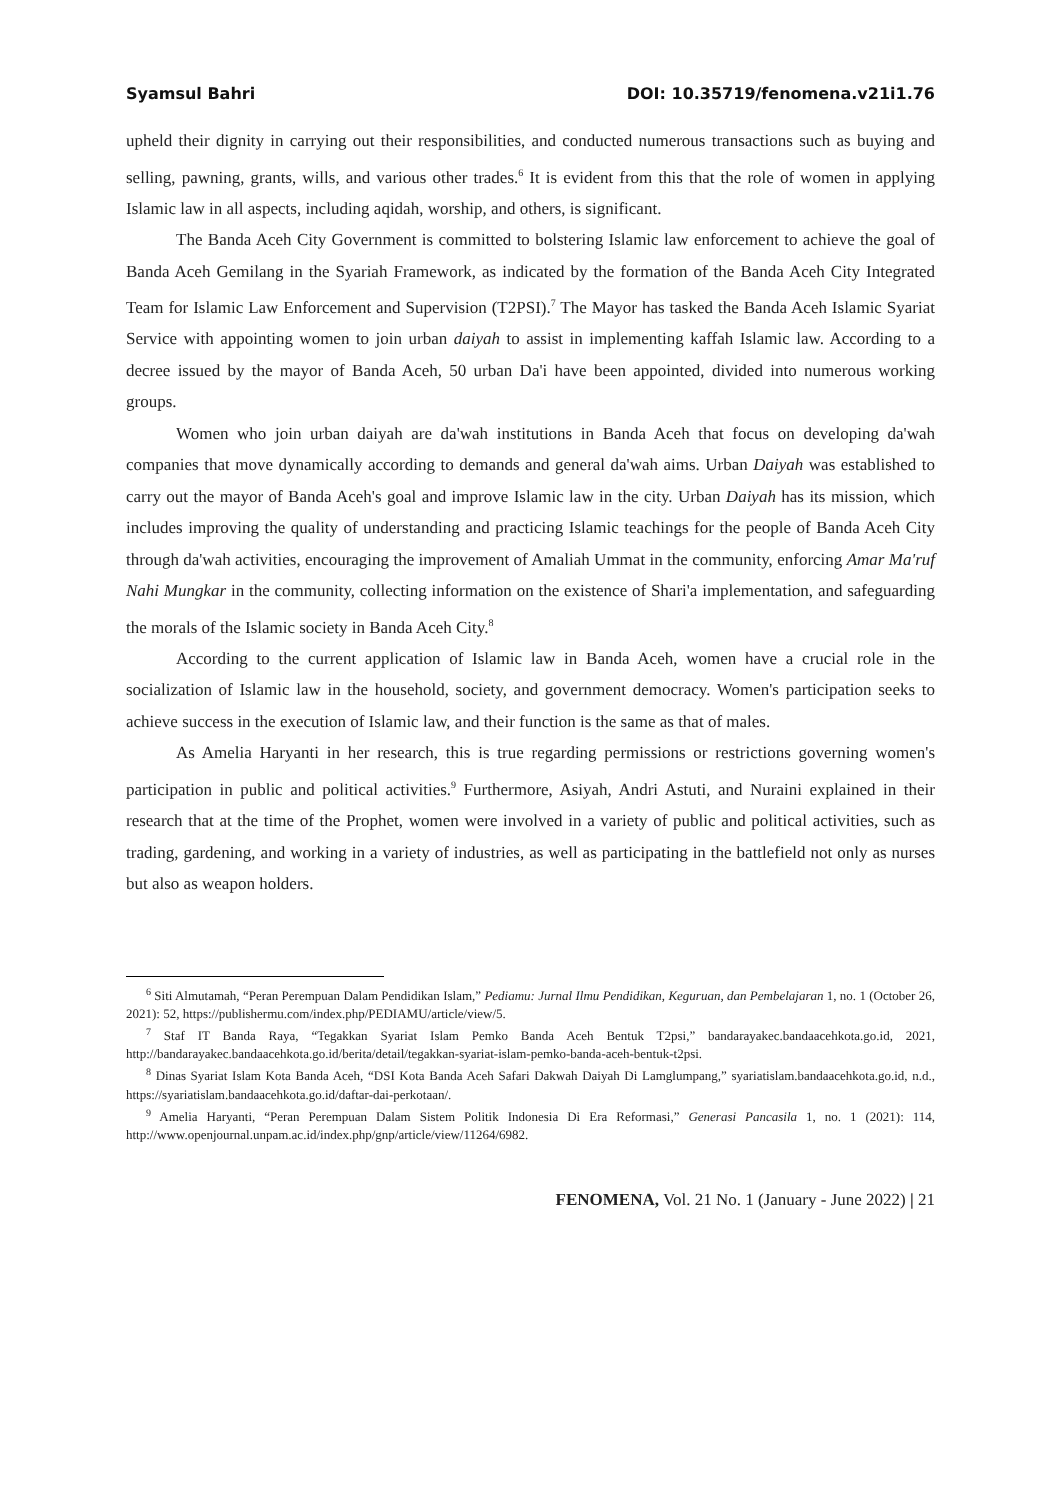Syamsul Bahri DOI: 10.35719/fenomena.v21i1.76
upheld their dignity in carrying out their responsibilities, and conducted numerous transactions such as buying and selling, pawning, grants, wills, and various other trades.<sup>6</sup> It is evident from this that the role of women in applying Islamic law in all aspects, including aqidah, worship, and others, is significant.
The Banda Aceh City Government is committed to bolstering Islamic law enforcement to achieve the goal of Banda Aceh Gemilang in the Syariah Framework, as indicated by the formation of the Banda Aceh City Integrated Team for Islamic Law Enforcement and Supervision (T2PSI).<sup>7</sup> The Mayor has tasked the Banda Aceh Islamic Syariat Service with appointing women to join urban daiyah to assist in implementing kaffah Islamic law. According to a decree issued by the mayor of Banda Aceh, 50 urban Da'i have been appointed, divided into numerous working groups.
Women who join urban daiyah are da'wah institutions in Banda Aceh that focus on developing da'wah companies that move dynamically according to demands and general da'wah aims. Urban Daiyah was established to carry out the mayor of Banda Aceh's goal and improve Islamic law in the city. Urban Daiyah has its mission, which includes improving the quality of understanding and practicing Islamic teachings for the people of Banda Aceh City through da'wah activities, encouraging the improvement of Amaliah Ummat in the community, enforcing Amar Ma'ruf Nahi Mungkar in the community, collecting information on the existence of Shari'a implementation, and safeguarding the morals of the Islamic society in Banda Aceh City.<sup>8</sup>
According to the current application of Islamic law in Banda Aceh, women have a crucial role in the socialization of Islamic law in the household, society, and government democracy. Women's participation seeks to achieve success in the execution of Islamic law, and their function is the same as that of males.
As Amelia Haryanti in her research, this is true regarding permissions or restrictions governing women's participation in public and political activities.<sup>9</sup> Furthermore, Asiyah, Andri Astuti, and Nuraini explained in their research that at the time of the Prophet, women were involved in a variety of public and political activities, such as trading, gardening, and working in a variety of industries, as well as participating in the battlefield not only as nurses but also as weapon holders.
<sup>6</sup> Siti Almutamah, “Peran Perempuan Dalam Pendidikan Islam,” Pediamu: Jurnal Ilmu Pendidikan, Keguruan, dan Pembelajaran 1, no. 1 (October 26, 2021): 52, https://publishermu.com/index.php/PEDIAMU/article/view/5.
<sup>7</sup> Staf IT Banda Raya, “Tegakkan Syariat Islam Pemko Banda Aceh Bentuk T2psi,” bandarayakec.bandaacehkota.go.id, 2021, http://bandarayakec.bandaacehkota.go.id/berita/detail/tegakkan-syariat-islam-pemko-banda-aceh-bentuk-t2psi.
<sup>8</sup> Dinas Syariat Islam Kota Banda Aceh, “DSI Kota Banda Aceh Safari Dakwah Daiyah Di Lamglumpang,” syariatislam.bandaacehkota.go.id, n.d., https://syariatislam.bandaacehkota.go.id/daftar-dai-perkotaan/.
<sup>9</sup> Amelia Haryanti, “Peran Perempuan Dalam Sistem Politik Indonesia Di Era Reformasi,” Generasi Pancasila 1, no. 1 (2021): 114, http://www.openjournal.unpam.ac.id/index.php/gnp/article/view/11264/6982.
FENOMENA, Vol. 21 No. 1 (January - June 2022) | 21